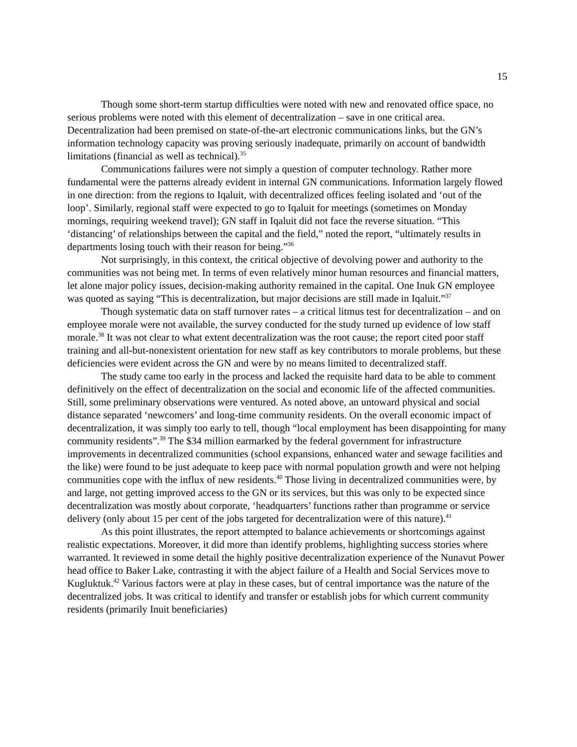15
Though some short-term startup difficulties were noted with new and renovated office space, no serious problems were noted with this element of decentralization – save in one critical area. Decentralization had been premised on state-of-the-art electronic communications links, but the GN’s information technology capacity was proving seriously inadequate, primarily on account of bandwidth limitations (financial as well as technical).<sup>35</sup>
Communications failures were not simply a question of computer technology. Rather more fundamental were the patterns already evident in internal GN communications. Information largely flowed in one direction: from the regions to Iqaluit, with decentralized offices feeling isolated and ‘out of the loop’. Similarly, regional staff were expected to go to Iqaluit for meetings (sometimes on Monday mornings, requiring weekend travel); GN staff in Iqaluit did not face the reverse situation. “This ‘distancing’ of relationships between the capital and the field,” noted the report, “ultimately results in departments losing touch with their reason for being.”<sup>36</sup>
Not surprisingly, in this context, the critical objective of devolving power and authority to the communities was not being met. In terms of even relatively minor human resources and financial matters, let alone major policy issues, decision-making authority remained in the capital. One Inuk GN employee was quoted as saying “This is decentralization, but major decisions are still made in Iqaluit.”<sup>37</sup>
Though systematic data on staff turnover rates – a critical litmus test for decentralization – and on employee morale were not available, the survey conducted for the study turned up evidence of low staff morale.<sup>38</sup> It was not clear to what extent decentralization was the root cause; the report cited poor staff training and all-but-nonexistent orientation for new staff as key contributors to morale problems, but these deficiencies were evident across the GN and were by no means limited to decentralized staff.
The study came too early in the process and lacked the requisite hard data to be able to comment definitively on the effect of decentralization on the social and economic life of the affected communities. Still, some preliminary observations were ventured. As noted above, an untoward physical and social distance separated ‘newcomers’ and long-time community residents. On the overall economic impact of decentralization, it was simply too early to tell, though “local employment has been disappointing for many community residents”.<sup>39</sup> The $34 million earmarked by the federal government for infrastructure improvements in decentralized communities (school expansions, enhanced water and sewage facilities and the like) were found to be just adequate to keep pace with normal population growth and were not helping communities cope with the influx of new residents.<sup>40</sup> Those living in decentralized communities were, by and large, not getting improved access to the GN or its services, but this was only to be expected since decentralization was mostly about corporate, ‘headquarters’ functions rather than programme or service delivery (only about 15 per cent of the jobs targeted for decentralization were of this nature).<sup>41</sup>
As this point illustrates, the report attempted to balance achievements or shortcomings against realistic expectations. Moreover, it did more than identify problems, highlighting success stories where warranted. It reviewed in some detail the highly positive decentralization experience of the Nunavut Power head office to Baker Lake, contrasting it with the abject failure of a Health and Social Services move to Kugluktuk.<sup>42</sup> Various factors were at play in these cases, but of central importance was the nature of the decentralized jobs. It was critical to identify and transfer or establish jobs for which current community residents (primarily Inuit beneficiaries)